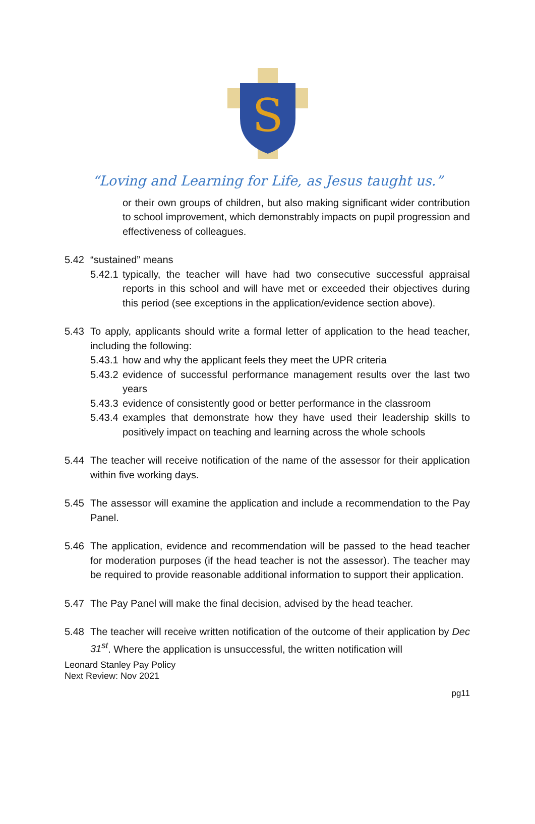S
“Loving and Learning for Life, as Jesus taught us.”
or their own groups of children, but also making significant wider contribution to school improvement, which demonstrably impacts on pupil progression and effectiveness of colleagues.
5.42 “sustained” means
5.42.1
typically, the teacher will have had two consecutive successful appraisal reports in this school and will have met or exceeded their objectives during this period (see exceptions in the application/evidence section above).
5.43 To apply, applicants should write a formal letter of application to the head teacher, including the following:
5.43.1
how and why the applicant feels they meet the UPR criteria
5.43.2
evidence of successful performance management results over the last two years
5.43.3
evidence of consistently good or better performance in the classroom
5.43.4
examples that demonstrate how they have used their leadership skills to positively impact on teaching and learning across the whole schools
5.44 The teacher will receive notification of the name of the assessor for their application within five working days.
5.45 The assessor will examine the application and include a recommendation to the Pay Panel.
5.46 The application, evidence and recommendation will be passed to the head teacher for moderation purposes (if the head teacher is not the assessor). The teacher may be required to provide reasonable additional information to support their application.
5.47 The Pay Panel will make the final decision, advised by the head teacher.
5.48 The teacher will receive written notification of the outcome of their application by Dec 31<sup>st</sup>. Where the application is unsuccessful, the written notification will
Leonard Stanley Pay Policy
Next Review: Nov 2021
pg11